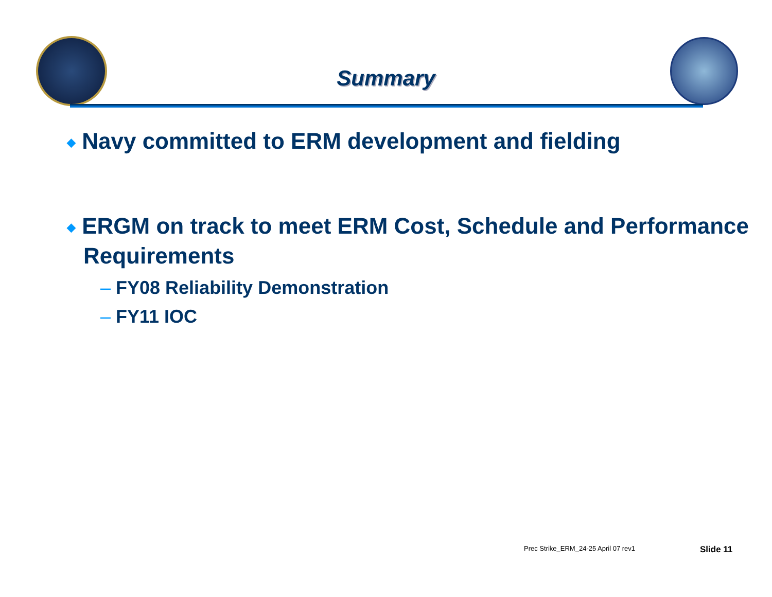Summary
◆ Navy committed to ERM development and fielding
◆ ERGM on track to meet ERM Cost, Schedule and Performance Requirements
– FY08 Reliability Demonstration
– FY11 IOC
Prec Strike_ERM_24-25 April 07 rev1
Slide 11